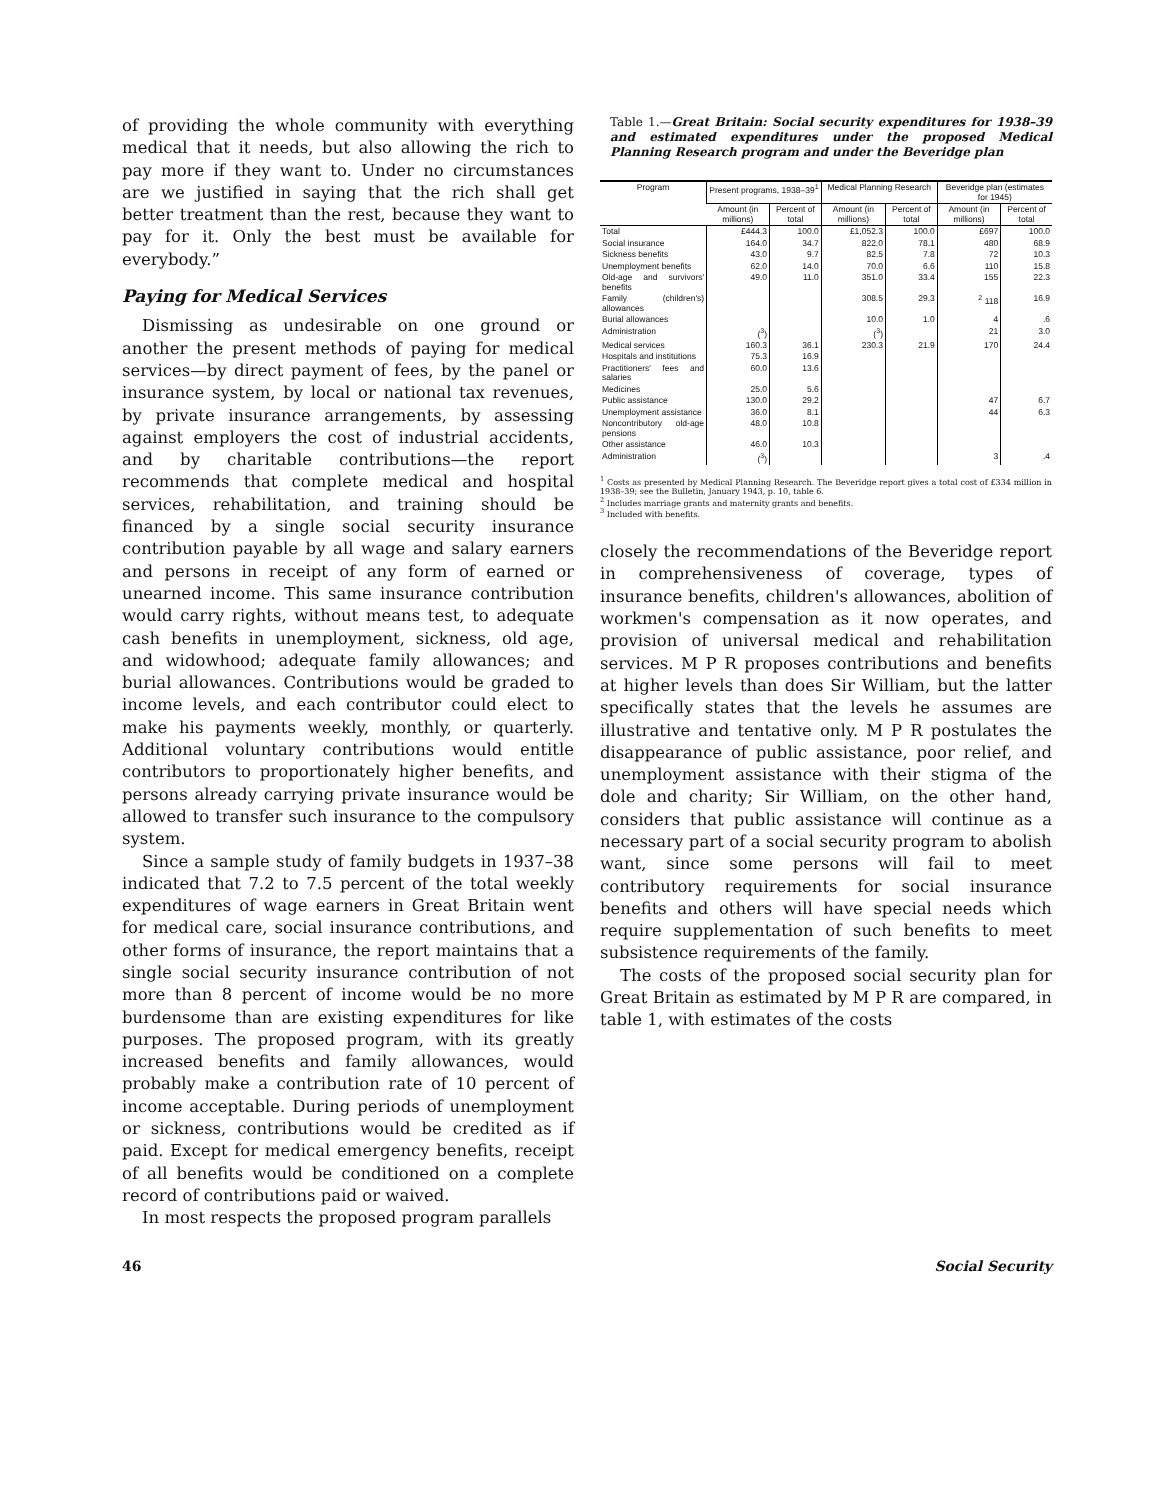of providing the whole community with everything medical that it needs, but also allowing the rich to pay more if they want to. Under no circumstances are we justified in saying that the rich shall get better treatment than the rest, because they want to pay for it. Only the best must be available for everybody.”
Paying for Medical Services
Dismissing as undesirable on one ground or another the present methods of paying for medical services—by direct payment of fees, by the panel or insurance system, by local or national tax revenues, by private insurance arrangements, by assessing against employers the cost of industrial accidents, and by charitable contributions—the report recommends that complete medical and hospital services, rehabilitation, and training should be financed by a single social security insurance contribution payable by all wage and salary earners and persons in receipt of any form of earned or unearned income. This same insurance contribution would carry rights, without means test, to adequate cash benefits in unemployment, sickness, old age, and widowhood; adequate family allowances; and burial allowances. Contributions would be graded to income levels, and each contributor could elect to make his payments weekly, monthly, or quarterly. Additional voluntary contributions would entitle contributors to proportionately higher benefits, and persons already carrying private insurance would be allowed to transfer such insurance to the compulsory system.
Since a sample study of family budgets in 1937–38 indicated that 7.2 to 7.5 percent of the total weekly expenditures of wage earners in Great Britain went for medical care, social insurance contributions, and other forms of insurance, the report maintains that a single social security insurance contribution of not more than 8 percent of income would be no more burdensome than are existing expenditures for like purposes. The proposed program, with its greatly increased benefits and family allowances, would probably make a contribution rate of 10 percent of income acceptable. During periods of unemployment or sickness, contributions would be credited as if paid. Except for medical emergency benefits, receipt of all benefits would be conditioned on a complete record of contributions paid or waived.
In most respects the proposed program parallels
Table 1.—Great Britain: Social security expenditures for 1938–39 and estimated expenditures under the proposed Medical Planning Research program and under the Beveridge plan
| Program | Present programs, 1938–39<sup>1</sup> | | Medical Planning Research | | Beveridge plan (estimates for 1945) | |
| --- | --- | --- | --- | --- | --- | --- |
| | Amount (in millions) | Percent of total | Amount (in millions) | Percent of total | Amount (in millions) | Percent of total |
| Total | £444.3 | 100.0 | £1,052.3 | 100.0 | £697 | 100.0 |
| Social insurance | 164.0 | 34.7 | 822.0 | 78.1 | 480 | 68.9 |
| Sickness benefits | 43.0 | 9.7 | 82.5 | 7.8 | 72 | 10.3 |
| Unemployment benefits | 62.0 | 14.0 | 70.0 | 6.6 | 110 | 15.8 |
| Old-age and survivors' benefits | 49.0 | 11.0 | 351.0 | 33.4 | 155 | 22.3 |
| Family (children's) allowances | | | 308.5 | 29.3 | <sup>2</sup> 118 | 16.9 |
| Burial allowances | | | 10.0 | 1.0 | 4 | .6 |
| Administration | (<sup>3</sup>) | | (<sup>3</sup>) | | 21 | 3.0 |
| Medical services | 160.3 | 36.1 | 230.3 | 21.9 | 170 | 24.4 |
| Hospitals and institutions | 75.3 | 16.9 | | | | |
| Practitioners' fees and salaries | 60.0 | 13.6 | | | | |
| Medicines | 25.0 | 5.6 | | | | |
| Public assistance | 130.0 | 29.2 | | | 47 | 6.7 |
| Unemployment assistance | 36.0 | 8.1 | | | 44 | 6.3 |
| Noncontributory old-age pensions | 48.0 | 10.8 | | | | |
| Other assistance | 46.0 | 10.3 | | | | |
| Administration | (<sup>3</sup>) | | | | 3 | .4 |
<sup>1</sup> Costs as presented by Medical Planning Research. The Beveridge report gives a total cost of £334 million in 1938–39; see the Bulletin, January 1943, p. 10, table 6.
<sup>2</sup> Includes marriage grants and maternity grants and benefits.
<sup>3</sup> Included with benefits.
closely the recommendations of the Beveridge report in comprehensiveness of coverage, types of insurance benefits, children's allowances, abolition of workmen's compensation as it now operates, and provision of universal medical and rehabilitation services. M P R proposes contributions and benefits at higher levels than does Sir William, but the latter specifically states that the levels he assumes are illustrative and tentative only. M P R postulates the disappearance of public assistance, poor relief, and unemployment assistance with their stigma of the dole and charity; Sir William, on the other hand, considers that public assistance will continue as a necessary part of a social security program to abolish want, since some persons will fail to meet contributory requirements for social insurance benefits and others will have special needs which require supplementation of such benefits to meet subsistence requirements of the family.
The costs of the proposed social security plan for Great Britain as estimated by M P R are compared, in table 1, with estimates of the costs
46 Social Security